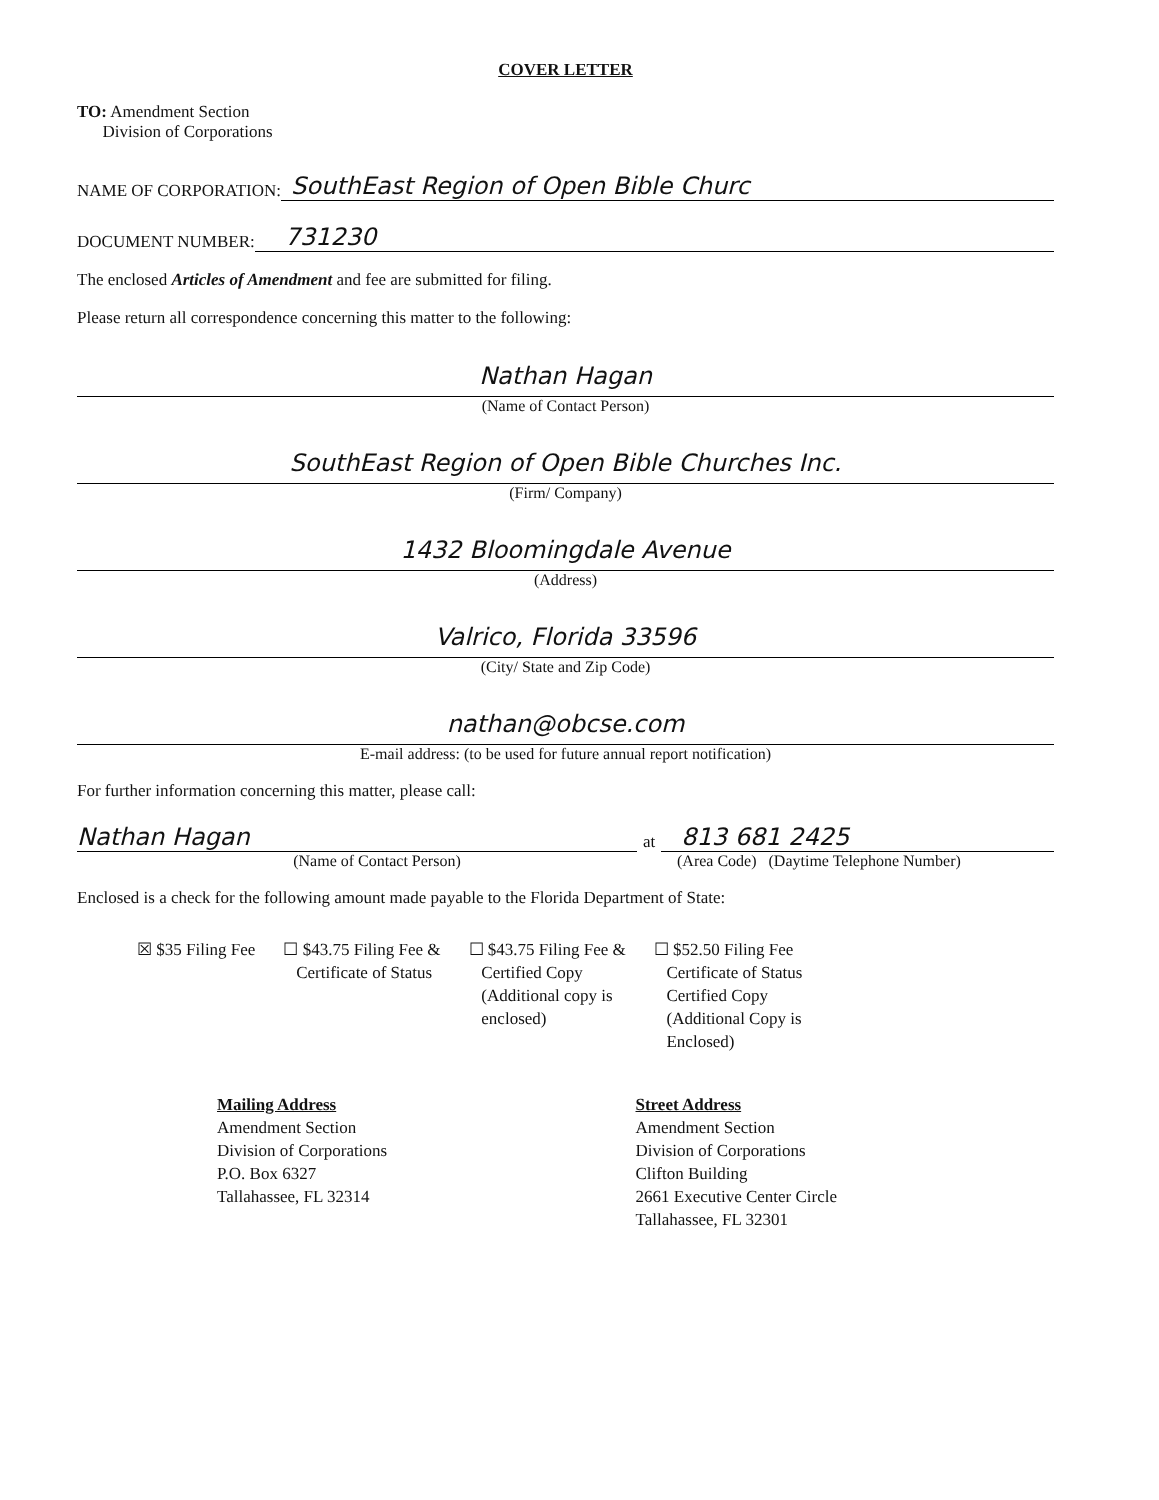COVER LETTER
TO: Amendment Section
Division of Corporations
NAME OF CORPORATION: SouthEast Region of Open Bible Churc
DOCUMENT NUMBER: 731230
The enclosed Articles of Amendment and fee are submitted for filing.
Please return all correspondence concerning this matter to the following:
Nathan Hagan
(Name of Contact Person)
SouthEast Region of Open Bible Churches Inc.
(Firm/ Company)
1432 Bloomingdale Avenue
(Address)
Valrico, Florida 33596
(City/ State and Zip Code)
nathan@obcse.com
E-mail address: (to be used for future annual report notification)
For further information concerning this matter, please call:
Nathan Hagan at 813 681 2425
(Name of Contact Person) (Area Code) (Daytime Telephone Number)
Enclosed is a check for the following amount made payable to the Florida Department of State:
☒ $35 Filing Fee ☐ $43.75 Filing Fee &
Certificate of Status
☐ $43.75 Filing Fee &
Certified Copy
(Additional copy is
enclosed)
☐ $52.50 Filing Fee
Certificate of Status
Certified Copy
(Additional Copy is
Enclosed)
Mailing Address
Amendment Section
Division of Corporations
P.O. Box 6327
Tallahassee, FL 32314
Street Address
Amendment Section
Division of Corporations
Clifton Building
2661 Executive Center Circle
Tallahassee, FL 32301